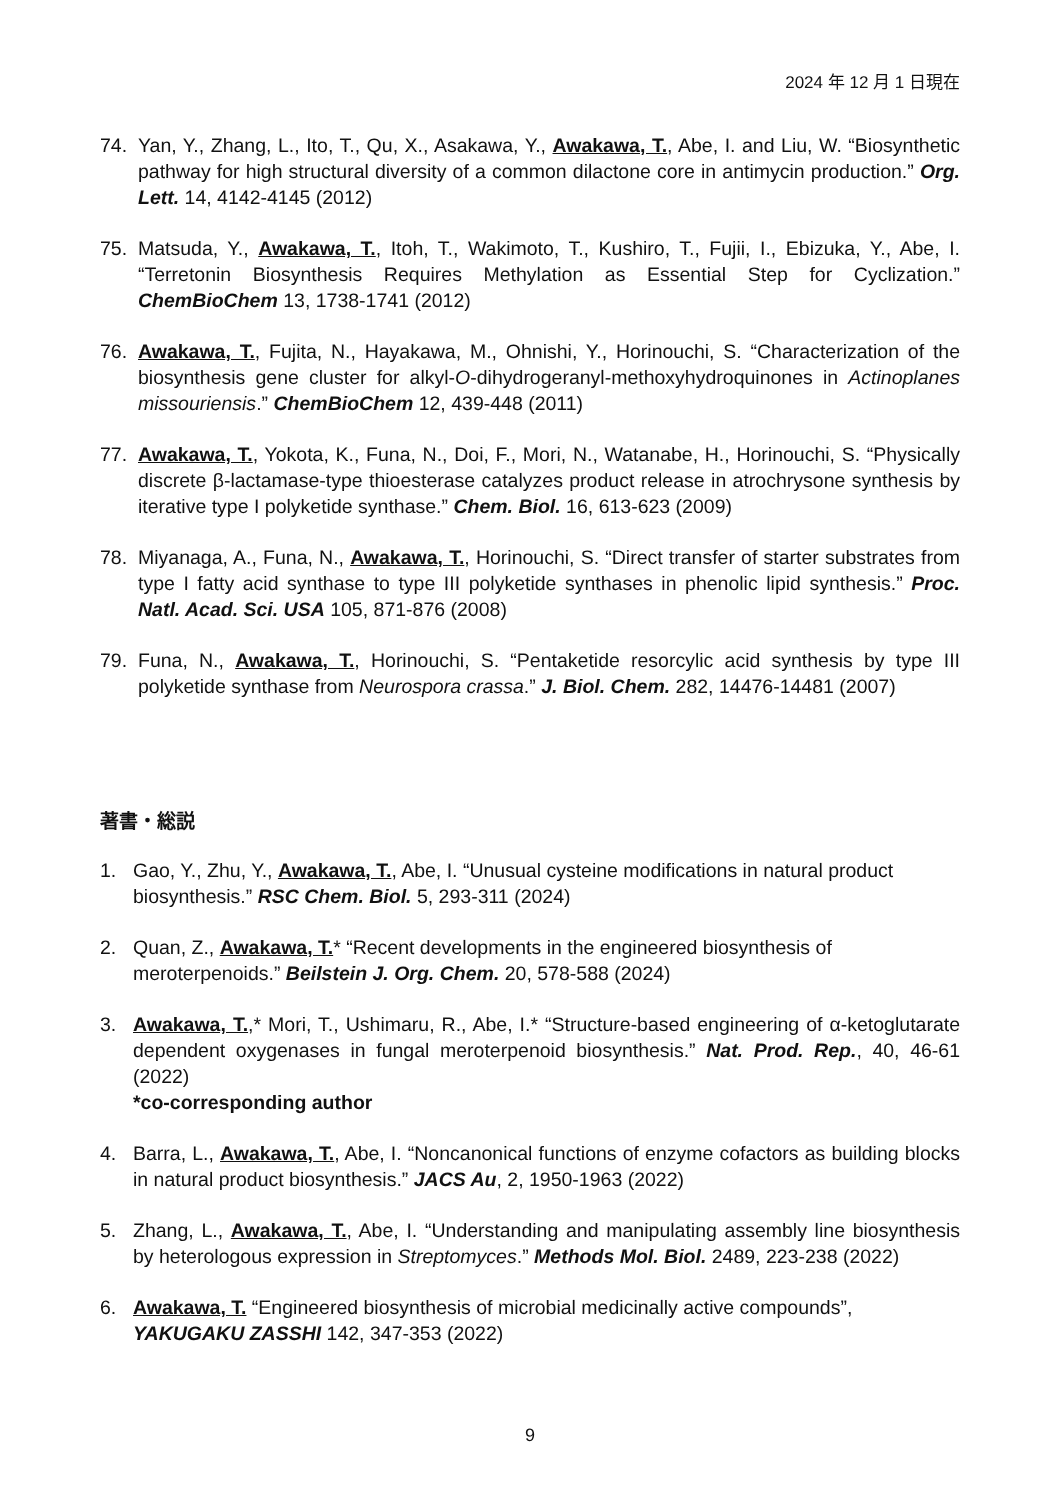2024 年 12 月 1 日現在
74. Yan, Y., Zhang, L., Ito, T., Qu, X., Asakawa, Y., Awakawa, T., Abe, I. and Liu, W. “Biosynthetic pathway for high structural diversity of a common dilactone core in antimycin production.” Org. Lett. 14, 4142-4145 (2012)
75. Matsuda, Y., Awakawa, T., Itoh, T., Wakimoto, T., Kushiro, T., Fujii, I., Ebizuka, Y., Abe, I. “Terretonin Biosynthesis Requires Methylation as Essential Step for Cyclization.” ChemBioChem 13, 1738-1741 (2012)
76. Awakawa, T., Fujita, N., Hayakawa, M., Ohnishi, Y., Horinouchi, S. “Characterization of the biosynthesis gene cluster for alkyl-O-dihydrogeranyl-methoxyhydroquinones in Actinoplanes missouriensis.” ChemBioChem 12, 439-448 (2011)
77. Awakawa, T., Yokota, K., Funa, N., Doi, F., Mori, N., Watanabe, H., Horinouchi, S. “Physically discrete β-lactamase-type thioesterase catalyzes product release in atrochrysone synthesis by iterative type I polyketide synthase.” Chem. Biol. 16, 613-623 (2009)
78. Miyanaga, A., Funa, N., Awakawa, T., Horinouchi, S. “Direct transfer of starter substrates from type I fatty acid synthase to type III polyketide synthases in phenolic lipid synthesis.” Proc. Natl. Acad. Sci. USA 105, 871-876 (2008)
79. Funa, N., Awakawa, T., Horinouchi, S. “Pentaketide resorcylic acid synthesis by type III polyketide synthase from Neurospora crassa.” J. Biol. Chem. 282, 14476-14481 (2007)
著書・総説
1. Gao, Y., Zhu, Y., Awakawa, T., Abe, I. “Unusual cysteine modifications in natural product biosynthesis.” RSC Chem. Biol. 5, 293-311 (2024)
2. Quan, Z., Awakawa, T.* “Recent developments in the engineered biosynthesis of meroterpenoids.” Beilstein J. Org. Chem. 20, 578-588 (2024)
3. Awakawa, T.,* Mori, T., Ushimaru, R., Abe, I.* “Structure-based engineering of α-ketoglutarate dependent oxygenases in fungal meroterpenoid biosynthesis.” Nat. Prod. Rep., 40, 46-61 (2022)
*co-corresponding author
4. Barra, L., Awakawa, T., Abe, I. “Noncanonical functions of enzyme cofactors as building blocks in natural product biosynthesis.” JACS Au, 2, 1950-1963 (2022)
5. Zhang, L., Awakawa, T., Abe, I. “Understanding and manipulating assembly line biosynthesis by heterologous expression in Streptomyces.” Methods Mol. Biol. 2489, 223-238 (2022)
6. Awakawa, T. “Engineered biosynthesis of microbial medicinally active compounds”, YAKUGAKU ZASSHI 142, 347-353 (2022)
9